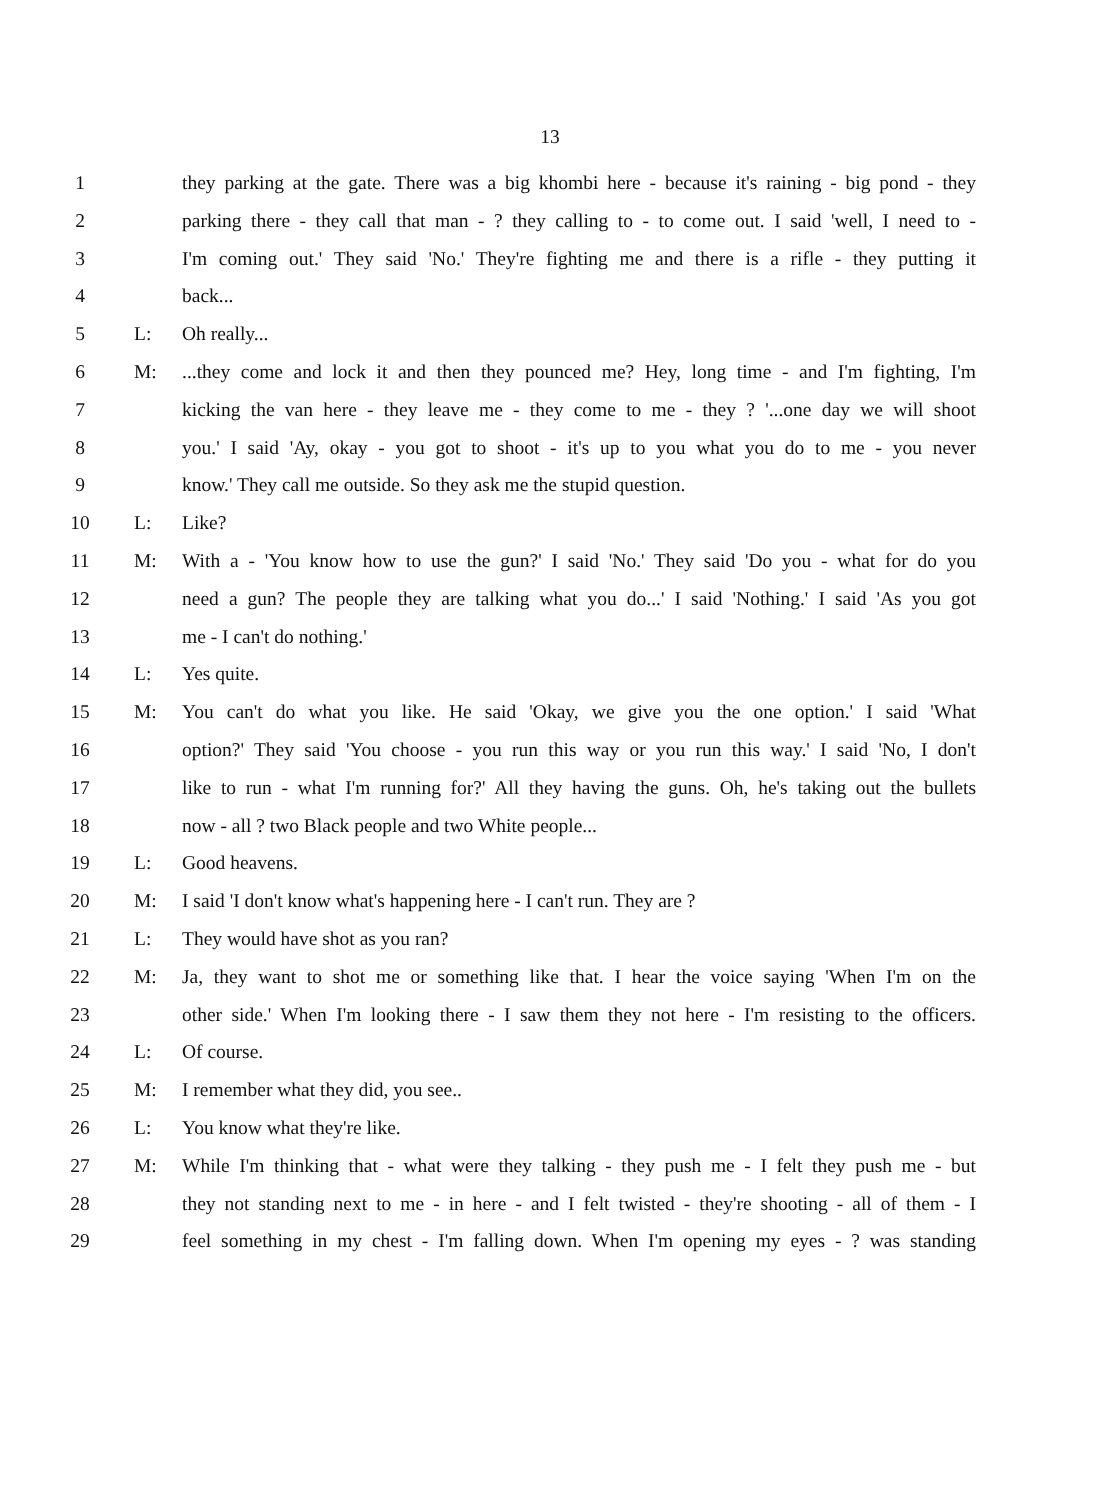13
1 they parking at the gate. There was a big khombi here - because it's raining - big pond - they
2 parking there - they call that man - ? they calling to - to come out. I said 'well, I need to -
3 I'm coming out.' They said 'No.' They're fighting me and there is a rifle - they putting it
4 back...
5 L: Oh really...
6 M:...they come and lock it and then they pounced me? Hey, long time - and I'm fighting, I'm
7 kicking the van here - they leave me - they come to me - they ? '...one day we will shoot
8 you.' I said 'Ay, okay - you got to shoot - it's up to you what you do to me - you never
9 know.' They call me outside. So they ask me the stupid question.
10 L: Like?
11 M: With a - 'You know how to use the gun?' I said 'No.' They said 'Do you - what for do you
12 need a gun? The people they are talking what you do...' I said 'Nothing.' I said 'As you got
13 me - I can't do nothing.'
14 L: Yes quite.
15 M: You can't do what you like. He said 'Okay, we give you the one option.' I said 'What
16 option?' They said 'You choose - you run this way or you run this way.' I said 'No, I don't
17 like to run - what I'm running for?' All they having the guns. Oh, he's taking out the bullets
18 now - all ? two Black people and two White people...
19 L: Good heavens.
20 M: I said 'I don't know what's happening here - I can't run. They are ?
21 L: They would have shot as you ran?
22 M: Ja, they want to shot me or something like that. I hear the voice saying 'When I'm on the
23 other side.' When I'm looking there - I saw them they not here - I'm resisting to the officers.
24 L: Of course.
25 M: I remember what they did, you see..
26 L: You know what they're like.
27 M: While I'm thinking that - what were they talking - they push me - I felt they push me - but
28 they not standing next to me - in here - and I felt twisted - they're shooting - all of them - I
29 feel something in my chest - I'm falling down. When I'm opening my eyes - ? was standing